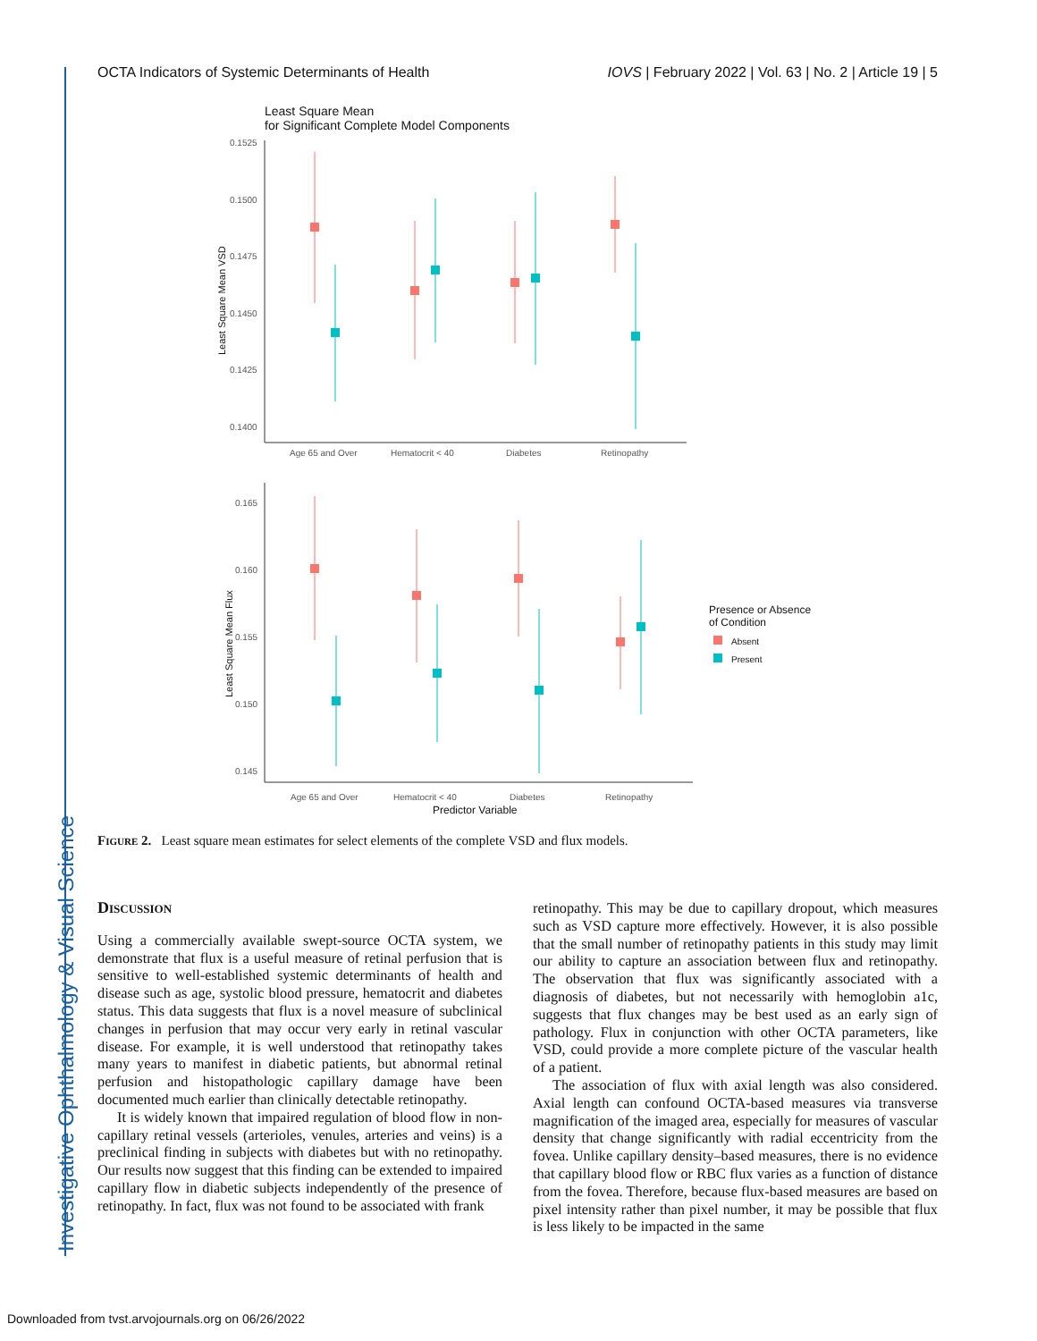Investigative Ophthalmology & Visual Science
OCTA Indicators of Systemic Determinants of Health IOVS | February 2022 | Vol. 63 | No. 2 | Article 19 | 5
Least Square Mean
for Significant Complete Model Components
0.1525
0.1500
0.1475
0.1450
0.1425
0.1400
Least Square Mean VSD
Age 65 and Over
Hematocrit < 40
Diabetes
Retinopathy
0.165
0.160
0.155
0.150
0.145
Least Square Mean Flux
Age 65 and Over
Hematocrit < 40
Diabetes
Retinopathy
Predictor Variable
Presence or Absence
of Condition
Absent
Present
Figure 2. Least square mean estimates for select elements of the complete VSD and flux models.
Discussion
Using a commercially available swept-source OCTA system, we demonstrate that flux is a useful measure of retinal perfusion that is sensitive to well-established systemic determinants of health and disease such as age, systolic blood pressure, hematocrit and diabetes status. This data suggests that flux is a novel measure of subclinical changes in perfusion that may occur very early in retinal vascular disease. For example, it is well understood that retinopathy takes many years to manifest in diabetic patients, but abnormal retinal perfusion and histopathologic capillary damage have been documented much earlier than clinically detectable retinopathy.
It is widely known that impaired regulation of blood flow in non-capillary retinal vessels (arterioles, venules, arteries and veins) is a preclinical finding in subjects with diabetes but with no retinopathy. Our results now suggest that this finding can be extended to impaired capillary flow in diabetic subjects independently of the presence of retinopathy. In fact, flux was not found to be associated with frank
retinopathy. This may be due to capillary dropout, which measures such as VSD capture more effectively. However, it is also possible that the small number of retinopathy patients in this study may limit our ability to capture an association between flux and retinopathy. The observation that flux was significantly associated with a diagnosis of diabetes, but not necessarily with hemoglobin a1c, suggests that flux changes may be best used as an early sign of pathology. Flux in conjunction with other OCTA parameters, like VSD, could provide a more complete picture of the vascular health of a patient.
The association of flux with axial length was also considered. Axial length can confound OCTA-based measures via transverse magnification of the imaged area, especially for measures of vascular density that change significantly with radial eccentricity from the fovea. Unlike capillary density–based measures, there is no evidence that capillary blood flow or RBC flux varies as a function of distance from the fovea. Therefore, because flux-based measures are based on pixel intensity rather than pixel number, it may be possible that flux is less likely to be impacted in the same
Downloaded from tvst.arvojournals.org on 06/26/2022